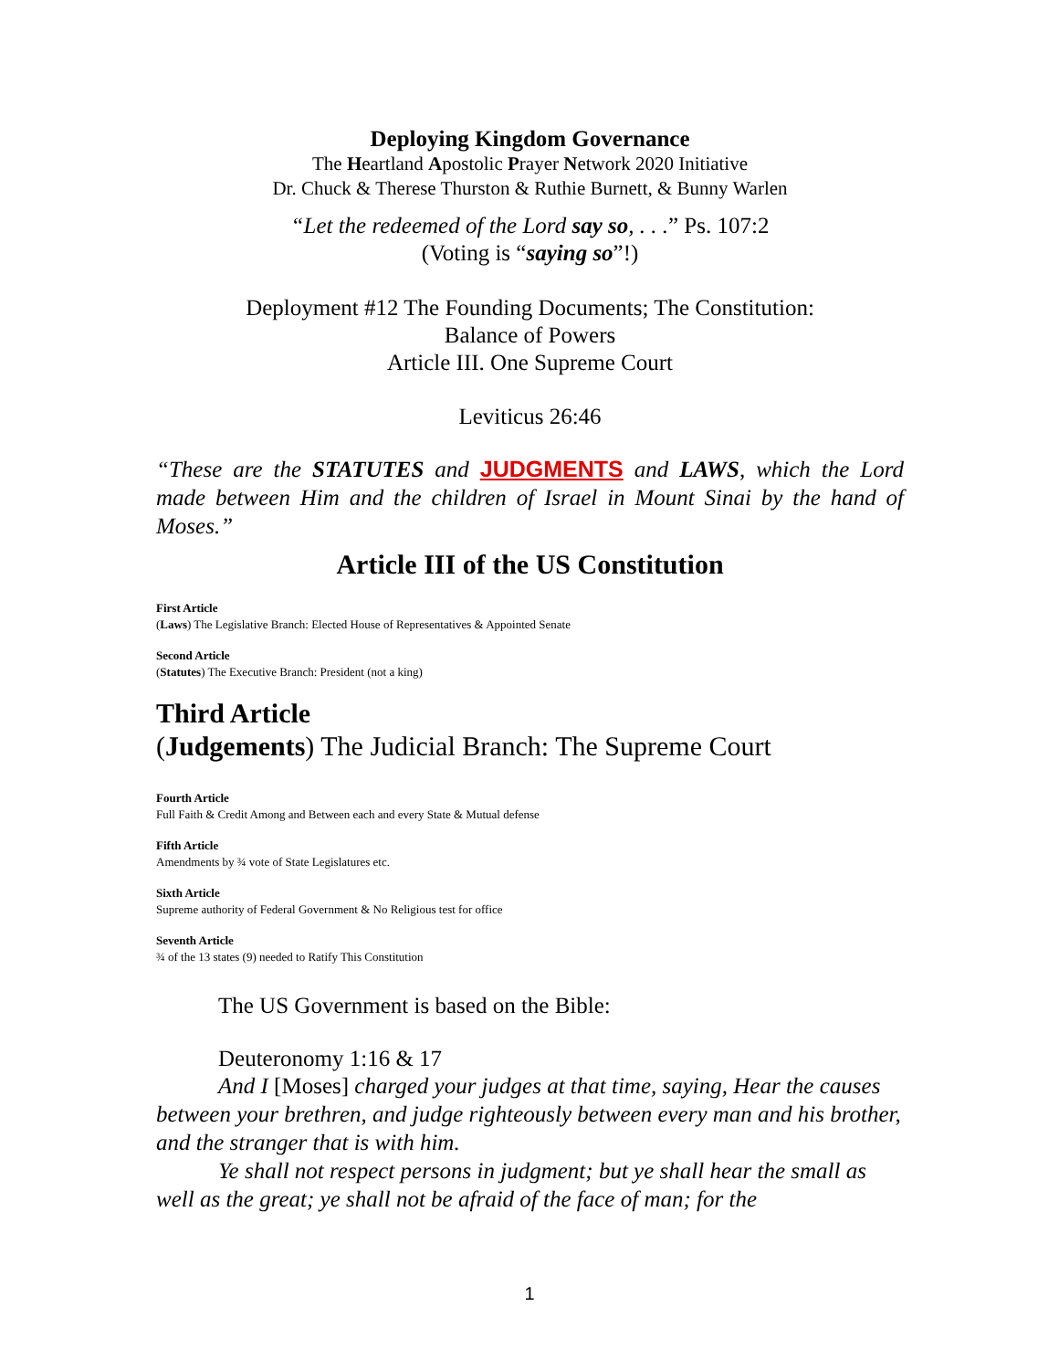Deploying Kingdom Governance
The Heartland Apostolic Prayer Network 2020 Initiative
Dr. Chuck & Therese Thurston & Ruthie Burnett, & Bunny Warlen
“Let the redeemed of the Lord say so, . . .” Ps. 107:2
(Voting is “saying so”!)
Deployment #12 The Founding Documents; The Constitution:
Balance of Powers
Article III. One Supreme Court
Leviticus 26:46
“These are the STATUTES and JUDGMENTS and LAWS, which the Lord made between Him and the children of Israel in Mount Sinai by the hand of Moses.”
Article III of the US Constitution
First Article
(Laws) The Legislative Branch: Elected House of Representatives & Appointed Senate
Second Article
(Statutes) The Executive Branch: President (not a king)
Third Article
(Judgements) The Judicial Branch: The Supreme Court
Fourth Article
Full Faith & Credit Among and Between each and every State & Mutual defense
Fifth Article
Amendments by ¾ vote of State Legislatures etc.
Sixth Article
Supreme authority of Federal Government & No Religious test for office
Seventh Article
¾ of the 13 states (9) needed to Ratify This Constitution
The US Government is based on the Bible:
Deuteronomy 1:16 & 17
And I [Moses] charged your judges at that time, saying, Hear the causes between your brethren, and judge righteously between every man and his brother, and the stranger that is with him.
Ye shall not respect persons in judgment; but ye shall hear the small as well as the great; ye shall not be afraid of the face of man; for the
1